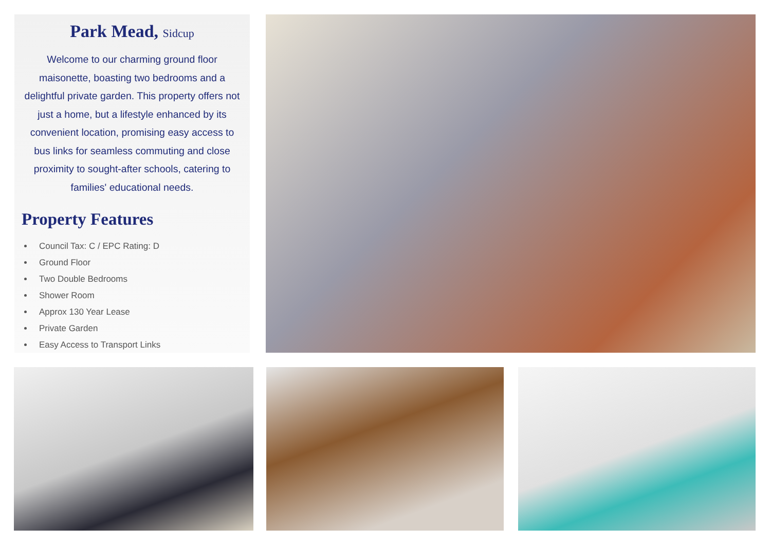Park Mead, Sidcup
Welcome to our charming ground floor maisonette, boasting two bedrooms and a delightful private garden. This property offers not just a home, but a lifestyle enhanced by its convenient location, promising easy access to bus links for seamless commuting and close proximity to sought-after schools, catering to families' educational needs.
Property Features
Council Tax: C / EPC Rating: D
Ground Floor
Two Double Bedrooms
Shower Room
Approx 130 Year Lease
Private Garden
Easy Access to Transport Links